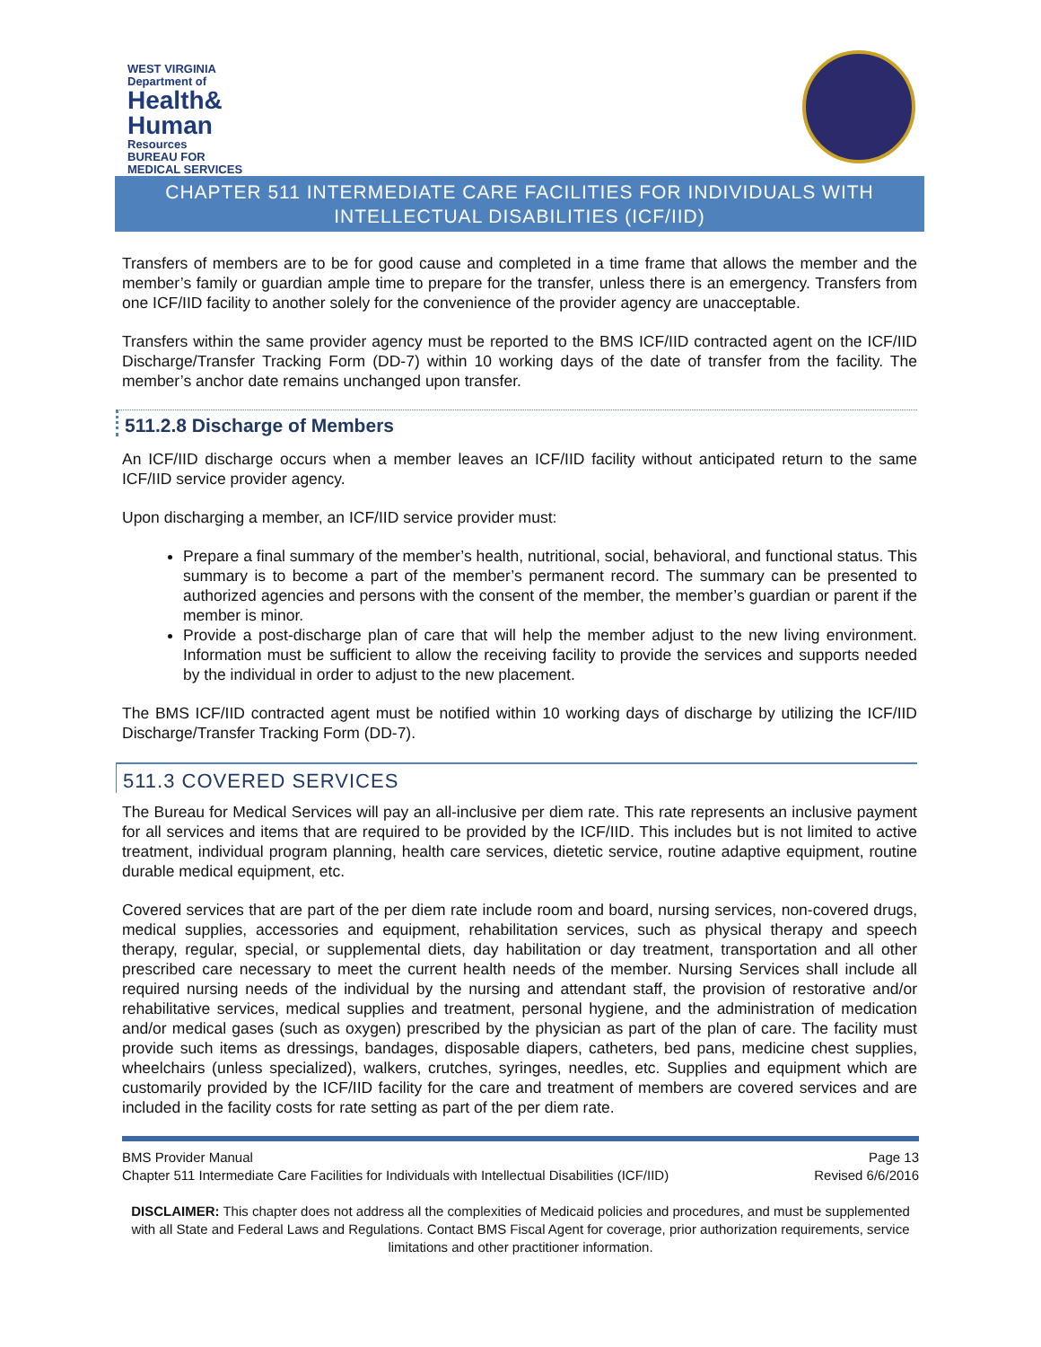WEST VIRGINIA
Department of
Health&
Human
Resources
BUREAU FOR
MEDICAL SERVICES
CHAPTER 511 INTERMEDIATE CARE FACILITIES FOR INDIVIDUALS WITH INTELLECTUAL DISABILITIES (ICF/IID)
Transfers of members are to be for good cause and completed in a time frame that allows the member and the member’s family or guardian ample time to prepare for the transfer, unless there is an emergency. Transfers from one ICF/IID facility to another solely for the convenience of the provider agency are unacceptable.
Transfers within the same provider agency must be reported to the BMS ICF/IID contracted agent on the ICF/IID Discharge/Transfer Tracking Form (DD-7) within 10 working days of the date of transfer from the facility. The member’s anchor date remains unchanged upon transfer.
511.2.8 Discharge of Members
An ICF/IID discharge occurs when a member leaves an ICF/IID facility without anticipated return to the same ICF/IID service provider agency.
Upon discharging a member, an ICF/IID service provider must:
Prepare a final summary of the member’s health, nutritional, social, behavioral, and functional status. This summary is to become a part of the member’s permanent record. The summary can be presented to authorized agencies and persons with the consent of the member, the member’s guardian or parent if the member is minor.
Provide a post-discharge plan of care that will help the member adjust to the new living environment. Information must be sufficient to allow the receiving facility to provide the services and supports needed by the individual in order to adjust to the new placement.
The BMS ICF/IID contracted agent must be notified within 10 working days of discharge by utilizing the ICF/IID Discharge/Transfer Tracking Form (DD-7).
511.3 COVERED SERVICES
The Bureau for Medical Services will pay an all-inclusive per diem rate. This rate represents an inclusive payment for all services and items that are required to be provided by the ICF/IID. This includes but is not limited to active treatment, individual program planning, health care services, dietetic service, routine adaptive equipment, routine durable medical equipment, etc.
Covered services that are part of the per diem rate include room and board, nursing services, non-covered drugs, medical supplies, accessories and equipment, rehabilitation services, such as physical therapy and speech therapy, regular, special, or supplemental diets, day habilitation or day treatment, transportation and all other prescribed care necessary to meet the current health needs of the member. Nursing Services shall include all required nursing needs of the individual by the nursing and attendant staff, the provision of restorative and/or rehabilitative services, medical supplies and treatment, personal hygiene, and the administration of medication and/or medical gases (such as oxygen) prescribed by the physician as part of the plan of care. The facility must provide such items as dressings, bandages, disposable diapers, catheters, bed pans, medicine chest supplies, wheelchairs (unless specialized), walkers, crutches, syringes, needles, etc. Supplies and equipment which are customarily provided by the ICF/IID facility for the care and treatment of members are covered services and are included in the facility costs for rate setting as part of the per diem rate.
BMS Provider Manual Page 13
Chapter 511 Intermediate Care Facilities for Individuals with Intellectual Disabilities (ICF/IID) Revised 6/6/2016
DISCLAIMER: This chapter does not address all the complexities of Medicaid policies and procedures, and must be supplemented with all State and Federal Laws and Regulations. Contact BMS Fiscal Agent for coverage, prior authorization requirements, service limitations and other practitioner information.